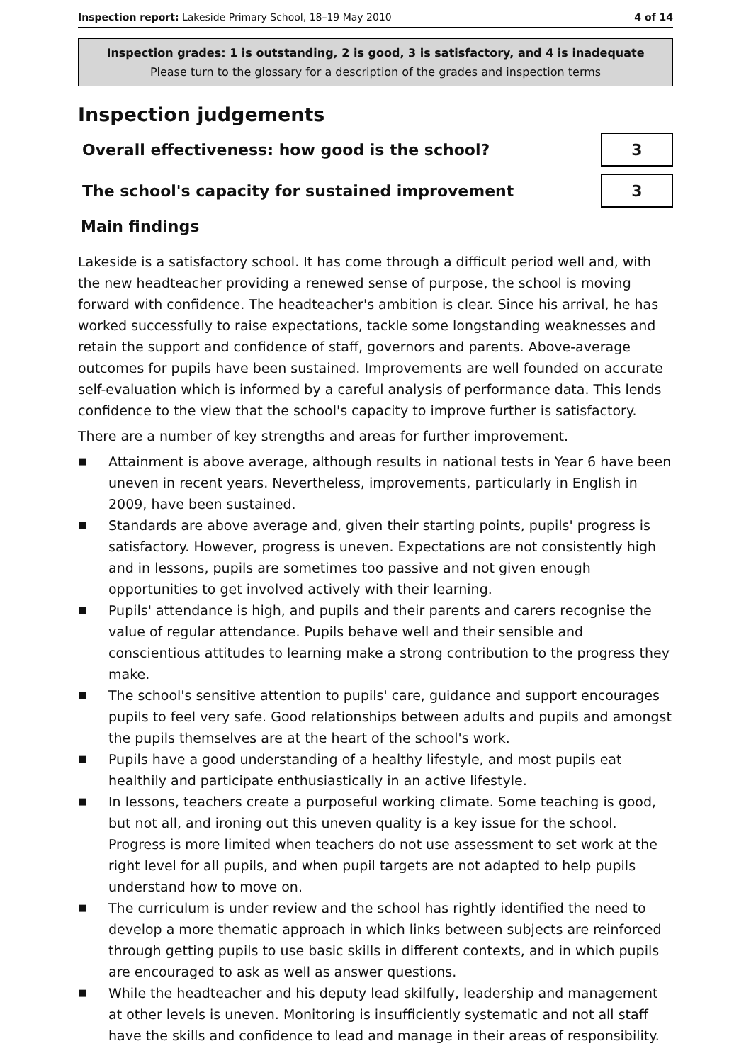Inspection report: Lakeside Primary School, 18–19 May 2010 4 of 14
Inspection grades: 1 is outstanding, 2 is good, 3 is satisfactory, and 4 is inadequate
Please turn to the glossary for a description of the grades and inspection terms
Inspection judgements
| Overall effectiveness: how good is the school? | 3 |
| The school's capacity for sustained improvement | 3 |
Main findings
Lakeside is a satisfactory school. It has come through a difficult period well and, with the new headteacher providing a renewed sense of purpose, the school is moving forward with confidence. The headteacher's ambition is clear. Since his arrival, he has worked successfully to raise expectations, tackle some longstanding weaknesses and retain the support and confidence of staff, governors and parents. Above-average outcomes for pupils have been sustained. Improvements are well founded on accurate self-evaluation which is informed by a careful analysis of performance data. This lends confidence to the view that the school's capacity to improve further is satisfactory.
There are a number of key strengths and areas for further improvement.
■ Attainment is above average, although results in national tests in Year 6 have been uneven in recent years. Nevertheless, improvements, particularly in English in 2009, have been sustained.
■ Standards are above average and, given their starting points, pupils' progress is satisfactory. However, progress is uneven. Expectations are not consistently high and in lessons, pupils are sometimes too passive and not given enough opportunities to get involved actively with their learning.
■ Pupils' attendance is high, and pupils and their parents and carers recognise the value of regular attendance. Pupils behave well and their sensible and conscientious attitudes to learning make a strong contribution to the progress they make.
■ The school's sensitive attention to pupils' care, guidance and support encourages pupils to feel very safe. Good relationships between adults and pupils and amongst the pupils themselves are at the heart of the school's work.
■ Pupils have a good understanding of a healthy lifestyle, and most pupils eat healthily and participate enthusiastically in an active lifestyle.
■ In lessons, teachers create a purposeful working climate. Some teaching is good, but not all, and ironing out this uneven quality is a key issue for the school. Progress is more limited when teachers do not use assessment to set work at the right level for all pupils, and when pupil targets are not adapted to help pupils understand how to move on.
■ The curriculum is under review and the school has rightly identified the need to develop a more thematic approach in which links between subjects are reinforced through getting pupils to use basic skills in different contexts, and in which pupils are encouraged to ask as well as answer questions.
■ While the headteacher and his deputy lead skilfully, leadership and management at other levels is uneven. Monitoring is insufficiently systematic and not all staff have the skills and confidence to lead and manage in their areas of responsibility.